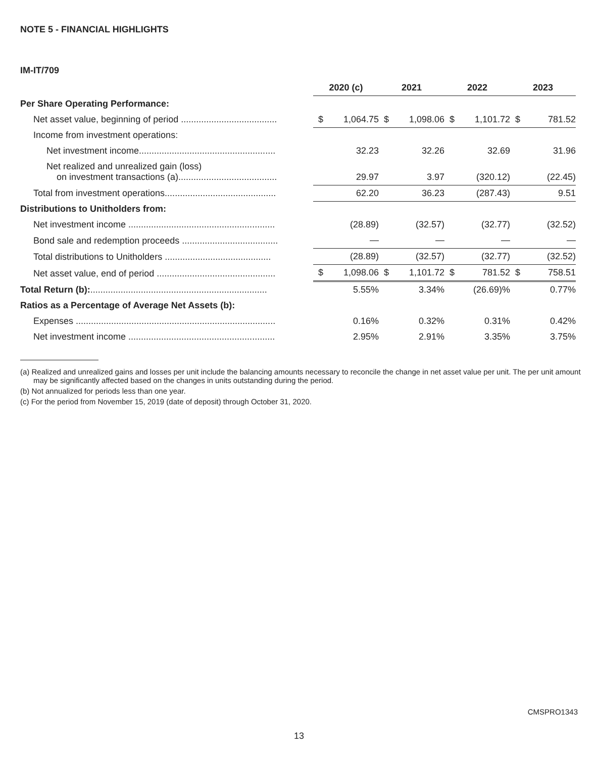NOTE 5 - FINANCIAL HIGHLIGHTS
IM-IT/709
| | 2020 (c) | | 2021 | | 2022 | | 2023 | |
| --- | --- | --- | --- | --- | --- | --- | --- | --- |
| Per Share Operating Performance: | | | | | | | | |
| Net asset value, beginning of period ...................................... | $ | 1,064.75 | $ | 1,098.06 | $ | 1,101.72 | $ | 781.52 |
| Income from investment operations: | | | | | | | | |
| Net investment income...................................................... | | 32.23 | | 32.26 | | 32.69 | | 31.96 |
| Net realized and unrealized gain (loss) on investment transactions (a)....................................... | | 29.97 | | 3.97 | | (320.12) | | (22.45) |
| Total from investment operations............................................ | | 62.20 | | 36.23 | | (287.43) | | 9.51 |
| Distributions to Unitholders from: | | | | | | | | |
| Net investment income .......................................................... | | (28.89) | | (32.57) | | (32.77) | | (32.52) |
| Bond sale and redemption proceeds ...................................... | | — | | — | | — | | — |
| Total distributions to Unitholders .......................................... | | (28.89) | | (32.57) | | (32.77) | | (32.52) |
| Net asset value, end of period ............................................... | $ | 1,098.06 | $ | 1,101.72 | $ | 781.52 | $ | 758.51 |
| Total Return (b): ...................................................................... | 5.55% | | 3.34% | | (26.69)% | | 0.77% | |
| Ratios as a Percentage of Average Net Assets (b): | | | | | | | | |
| Expenses ............................................................................... | 0.16% | | 0.32% | | 0.31% | | 0.42% | |
| Net investment income .......................................................... | 2.95% | | 2.91% | | 3.35% | | 3.75% | |
(a) Realized and unrealized gains and losses per unit include the balancing amounts necessary to reconcile the change in net asset value per unit. The per unit amount may be significantly affected based on the changes in units outstanding during the period.
(b) Not annualized for periods less than one year.
(c) For the period from November 15, 2019 (date of deposit) through October 31, 2020.
CMSPRO1343
13